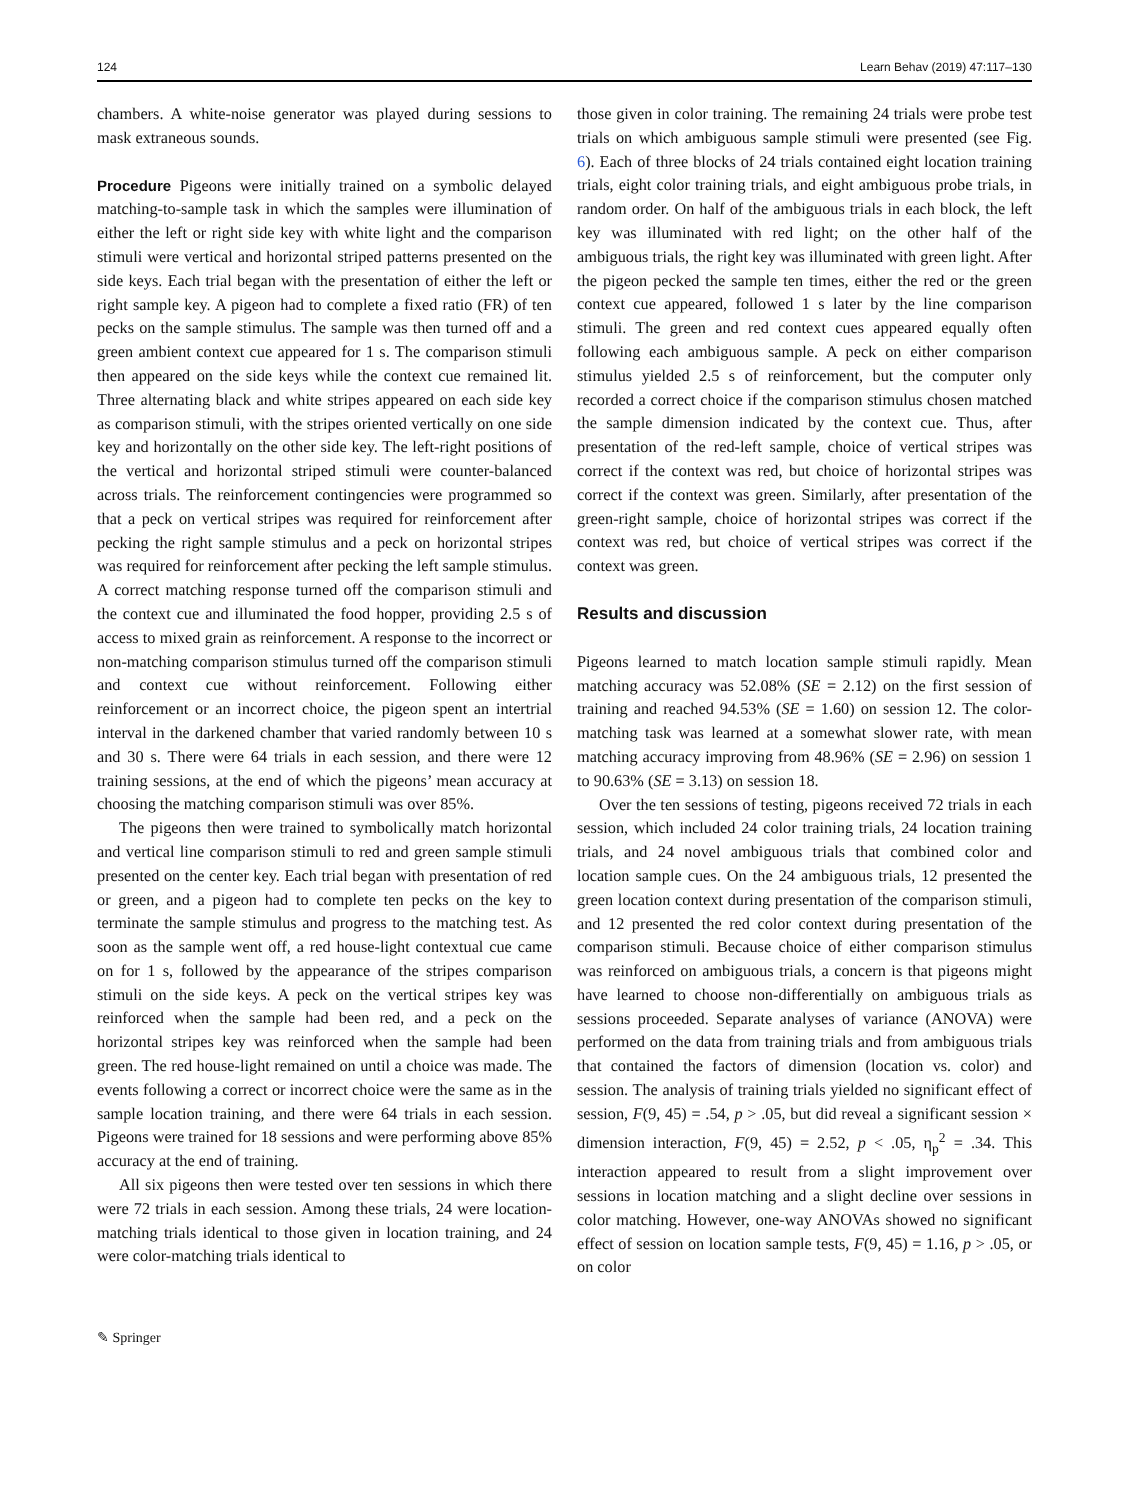124 Learn Behav (2019) 47:117–130
chambers. A white-noise generator was played during sessions to mask extraneous sounds.
Procedure Pigeons were initially trained on a symbolic delayed matching-to-sample task in which the samples were illumination of either the left or right side key with white light and the comparison stimuli were vertical and horizontal striped patterns presented on the side keys. Each trial began with the presentation of either the left or right sample key. A pigeon had to complete a fixed ratio (FR) of ten pecks on the sample stimulus. The sample was then turned off and a green ambient context cue appeared for 1 s. The comparison stimuli then appeared on the side keys while the context cue remained lit. Three alternating black and white stripes appeared on each side key as comparison stimuli, with the stripes oriented vertically on one side key and horizontally on the other side key. The left-right positions of the vertical and horizontal striped stimuli were counter-balanced across trials. The reinforcement contingencies were programmed so that a peck on vertical stripes was required for reinforcement after pecking the right sample stimulus and a peck on horizontal stripes was required for reinforcement after pecking the left sample stimulus. A correct matching response turned off the comparison stimuli and the context cue and illuminated the food hopper, providing 2.5 s of access to mixed grain as reinforcement. A response to the incorrect or non-matching comparison stimulus turned off the comparison stimuli and context cue without reinforcement. Following either reinforcement or an incorrect choice, the pigeon spent an intertrial interval in the darkened chamber that varied randomly between 10 s and 30 s. There were 64 trials in each session, and there were 12 training sessions, at the end of which the pigeons’ mean accuracy at choosing the matching comparison stimuli was over 85%.
The pigeons then were trained to symbolically match horizontal and vertical line comparison stimuli to red and green sample stimuli presented on the center key. Each trial began with presentation of red or green, and a pigeon had to complete ten pecks on the key to terminate the sample stimulus and progress to the matching test. As soon as the sample went off, a red house-light contextual cue came on for 1 s, followed by the appearance of the stripes comparison stimuli on the side keys. A peck on the vertical stripes key was reinforced when the sample had been red, and a peck on the horizontal stripes key was reinforced when the sample had been green. The red house-light remained on until a choice was made. The events following a correct or incorrect choice were the same as in the sample location training, and there were 64 trials in each session. Pigeons were trained for 18 sessions and were performing above 85% accuracy at the end of training.
All six pigeons then were tested over ten sessions in which there were 72 trials in each session. Among these trials, 24 were location-matching trials identical to those given in location training, and 24 were color-matching trials identical to
those given in color training. The remaining 24 trials were probe test trials on which ambiguous sample stimuli were presented (see Fig. 6). Each of three blocks of 24 trials contained eight location training trials, eight color training trials, and eight ambiguous probe trials, in random order. On half of the ambiguous trials in each block, the left key was illuminated with red light; on the other half of the ambiguous trials, the right key was illuminated with green light. After the pigeon pecked the sample ten times, either the red or the green context cue appeared, followed 1 s later by the line comparison stimuli. The green and red context cues appeared equally often following each ambiguous sample. A peck on either comparison stimulus yielded 2.5 s of reinforcement, but the computer only recorded a correct choice if the comparison stimulus chosen matched the sample dimension indicated by the context cue. Thus, after presentation of the red-left sample, choice of vertical stripes was correct if the context was red, but choice of horizontal stripes was correct if the context was green. Similarly, after presentation of the green-right sample, choice of horizontal stripes was correct if the context was red, but choice of vertical stripes was correct if the context was green.
Results and discussion
Pigeons learned to match location sample stimuli rapidly. Mean matching accuracy was 52.08% (SE = 2.12) on the first session of training and reached 94.53% (SE = 1.60) on session 12. The color-matching task was learned at a somewhat slower rate, with mean matching accuracy improving from 48.96% (SE = 2.96) on session 1 to 90.63% (SE = 3.13) on session 18.
Over the ten sessions of testing, pigeons received 72 trials in each session, which included 24 color training trials, 24 location training trials, and 24 novel ambiguous trials that combined color and location sample cues. On the 24 ambiguous trials, 12 presented the green location context during presentation of the comparison stimuli, and 12 presented the red color context during presentation of the comparison stimuli. Because choice of either comparison stimulus was reinforced on ambiguous trials, a concern is that pigeons might have learned to choose non-differentially on ambiguous trials as sessions proceeded. Separate analyses of variance (ANOVA) were performed on the data from training trials and from ambiguous trials that contained the factors of dimension (location vs. color) and session. The analysis of training trials yielded no significant effect of session, F(9, 45) = .54, p > .05, but did reveal a significant session × dimension interaction, F(9, 45) = 2.52, p < .05, η<sub>p</sub><sup>2</sup> = .34. This interaction appeared to result from a slight improvement over sessions in location matching and a slight decline over sessions in color matching. However, one-way ANOVAs showed no significant effect of session on location sample tests, F(9, 45) = 1.16, p > .05, or on color
✎ Springer